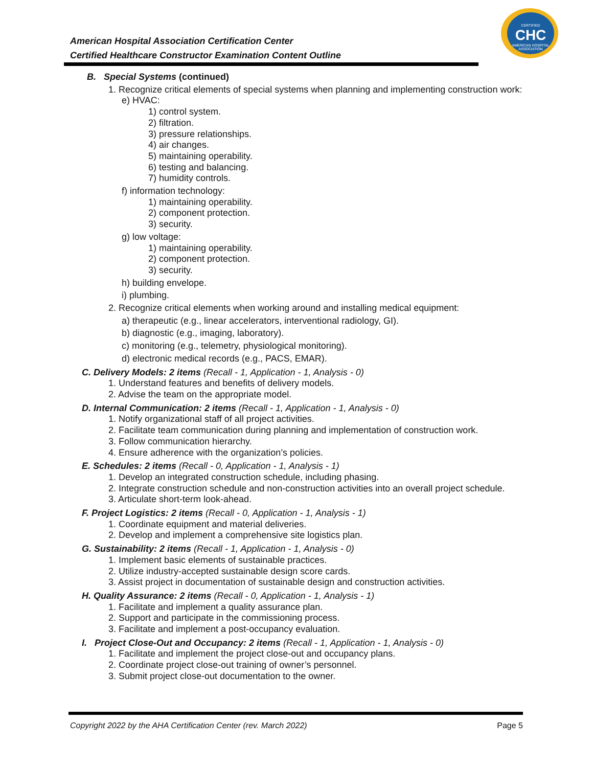CERTIFIED
CHC
AMERICAN HOSPITAL ASSOCIATION
American Hospital Association Certification Center
Certified Healthcare Constructor Examination Content Outline
B. Special Systems (continued)
1. Recognize critical elements of special systems when planning and implementing construction work:
e) HVAC:
1) control system.
2) filtration.
3) pressure relationships.
4) air changes.
5) maintaining operability.
6) testing and balancing.
7) humidity controls.
f) information technology:
1) maintaining operability.
2) component protection.
3) security.
g) low voltage:
1) maintaining operability.
2) component protection.
3) security.
h) building envelope.
i) plumbing.
2. Recognize critical elements when working around and installing medical equipment:
a) therapeutic (e.g., linear accelerators, interventional radiology, GI).
b) diagnostic (e.g., imaging, laboratory).
c) monitoring (e.g., telemetry, physiological monitoring).
d) electronic medical records (e.g., PACS, EMAR).
C. Delivery Models: 2 items (Recall - 1, Application - 1, Analysis - 0)
1. Understand features and benefits of delivery models.
2. Advise the team on the appropriate model.
D. Internal Communication: 2 items (Recall - 1, Application - 1, Analysis - 0)
1. Notify organizational staff of all project activities.
2. Facilitate team communication during planning and implementation of construction work.
3. Follow communication hierarchy.
4. Ensure adherence with the organization’s policies.
E. Schedules: 2 items (Recall - 0, Application - 1, Analysis - 1)
1. Develop an integrated construction schedule, including phasing.
2. Integrate construction schedule and non-construction activities into an overall project schedule.
3. Articulate short-term look-ahead.
F. Project Logistics: 2 items (Recall - 0, Application - 1, Analysis - 1)
1. Coordinate equipment and material deliveries.
2. Develop and implement a comprehensive site logistics plan.
G. Sustainability: 2 items (Recall - 1, Application - 1, Analysis - 0)
1. Implement basic elements of sustainable practices.
2. Utilize industry-accepted sustainable design score cards.
3. Assist project in documentation of sustainable design and construction activities.
H. Quality Assurance: 2 items (Recall - 0, Application - 1, Analysis - 1)
1. Facilitate and implement a quality assurance plan.
2. Support and participate in the commissioning process.
3. Facilitate and implement a post-occupancy evaluation.
I. Project Close-Out and Occupancy: 2 items (Recall - 1, Application - 1, Analysis - 0)
1. Facilitate and implement the project close-out and occupancy plans.
2. Coordinate project close-out training of owner’s personnel.
3. Submit project close-out documentation to the owner.
Copyright 2022 by the AHA Certification Center (rev. March 2022) Page 5